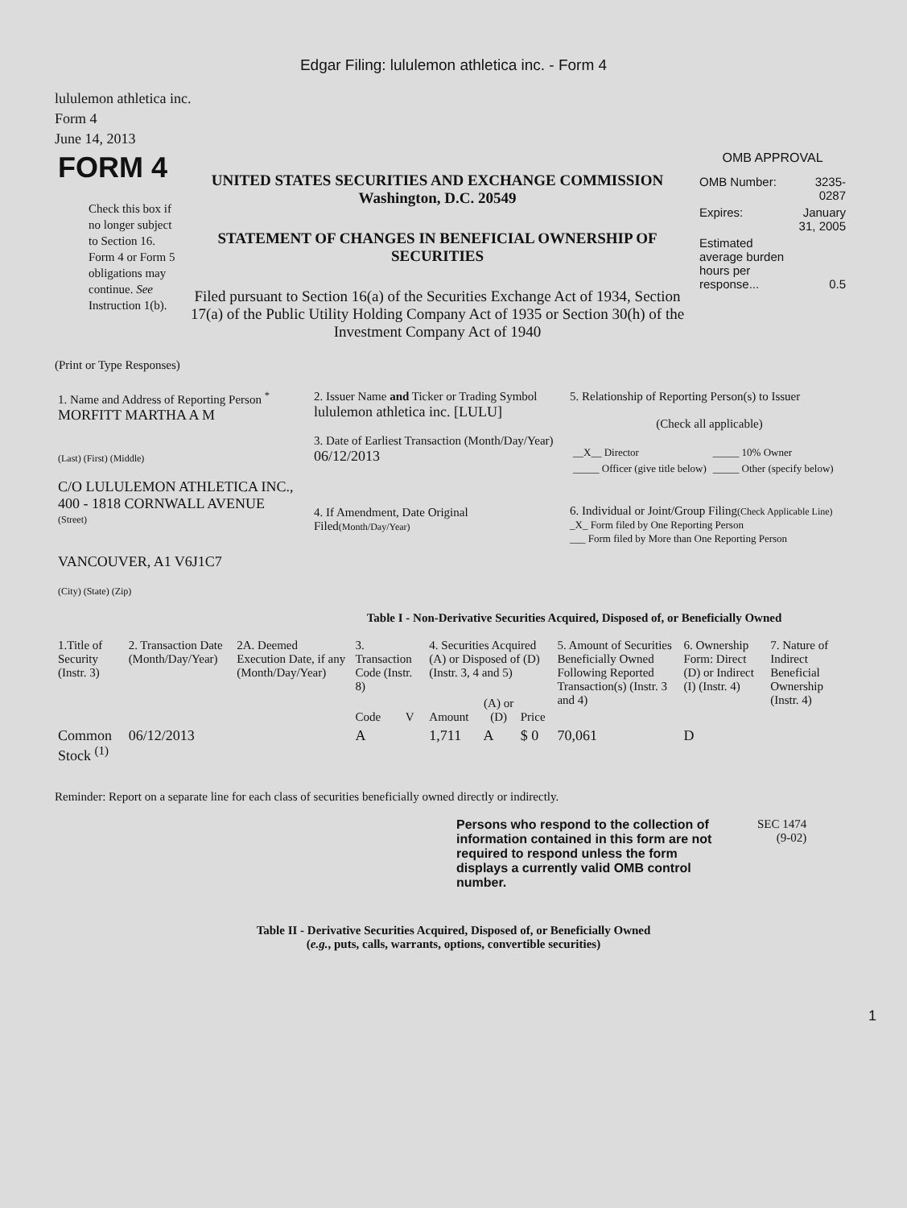Edgar Filing: lululemon athletica inc. - Form 4
lululemon athletica inc.
Form 4
June 14, 2013
| FORM 4 Check this box if no longer subject to Section 16. Form 4 or Form 5 obligations may continue. See Instruction 1(b). | UNITED STATES SECURITIES AND EXCHANGE COMMISSION Washington, D.C. 20549 STATEMENT OF CHANGES IN BENEFICIAL OWNERSHIP OF SECURITIES Filed pursuant to Section 16(a) of the Securities Exchange Act of 1934, Section 17(a) of the Public Utility Holding Company Act of 1935 or Section 30(h) of the Investment Company Act of 1940 | OMB APPROVAL / OMB Number: / 3235-0287 / / Expires: / January 31, 2005 / / Estimated average burden hours per response... / 0.5 / |
(Print or Type Responses)
| 1. Name and Address of Reporting Person <sup>*</sup> MORFITT MARTHA A M (Last) (First) (Middle) C/O LULULEMON ATHLETICA INC., 400 - 1818 CORNWALL AVENUE (Street) VANCOUVER, A1 V6J1C7 (City) (State) (Zip) | 2. Issuer Name and Ticker or Trading Symbol lululemon athletica inc. [LULU] 3. Date of Earliest Transaction (Month/Day/Year) 06/12/2013 4. If Amendment, Date Original Filed (Month/Day/Year) | 5. Relationship of Reporting Person(s) to Issuer (Check all applicable) / __X__ Director / _____ 10% Owner / / _____ Officer (give title below) / _____ Other (specify below) / 6. Individual or Joint/Group Filing (Check Applicable Line) _X_ Form filed by One Reporting Person ___ Form filed by More than One Reporting Person |
Table I - Non-Derivative Securities Acquired, Disposed of, or Beneficially Owned
| 1.Title of Security (Instr. 3) | 2. Transaction Date (Month/Day/Year) | 2A. Deemed Execution Date, if any (Month/Day/Year) | 3. Transaction Code (Instr. 8) | | 4. Securities Acquired (A) or Disposed of (D) (Instr. 3, 4 and 5) | | | 5. Amount of Securities Beneficially Owned Following Reported Transaction(s) (Instr. 3 and 4) | 6. Ownership Form: Direct (D) or Indirect (I) (Instr. 4) | 7. Nature of Indirect Beneficial Ownership (Instr. 4) |
| --- | --- | --- | --- | --- | --- | --- | --- | --- | --- | --- |
| | | | Code | V | Amount | (A) or (D) | Price | | | |
| Common Stock <sup>(1)</sup> | 06/12/2013 | | A | | 1,711 | A | $ 0 | 70,061 | D | |
Reminder: Report on a separate line for each class of securities beneficially owned directly or indirectly.
| Persons who respond to the collection of information contained in this form are not required to respond unless the form displays a currently valid OMB control number. | SEC 1474 (9-02) |
Table II - Derivative Securities Acquired, Disposed of, or Beneficially Owned
(e.g., puts, calls, warrants, options, convertible securities)
1